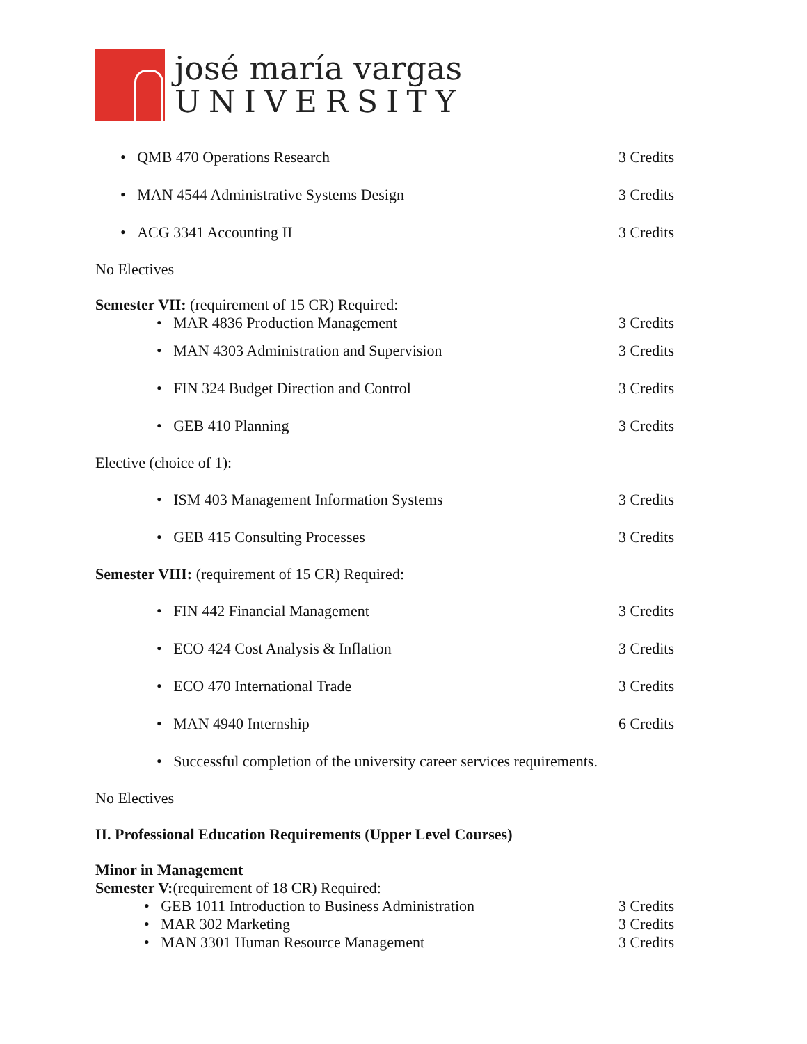josé maría vargas
UNIVERSITY
• QMB 470 Operations Research 3 Credits
• MAN 4544 Administrative Systems Design 3 Credits
• ACG 3341 Accounting II 3 Credits
No Electives
Semester VII: (requirement of 15 CR) Required:
• MAR 4836 Production Management 3 Credits
• MAN 4303 Administration and Supervision 3 Credits
• FIN 324 Budget Direction and Control 3 Credits
• GEB 410 Planning 3 Credits
Elective (choice of 1):
• ISM 403 Management Information Systems 3 Credits
• GEB 415 Consulting Processes 3 Credits
Semester VIII: (requirement of 15 CR) Required:
• FIN 442 Financial Management 3 Credits
• ECO 424 Cost Analysis & Inflation 3 Credits
• ECO 470 International Trade 3 Credits
• MAN 4940 Internship 6 Credits
• Successful completion of the university career services requirements.
No Electives
II. Professional Education Requirements (Upper Level Courses)
Minor in Management
Semester V:(requirement of 18 CR) Required:
• GEB 1011 Introduction to Business Administration 3 Credits
• MAR 302 Marketing 3 Credits
• MAN 3301 Human Resource Management 3 Credits